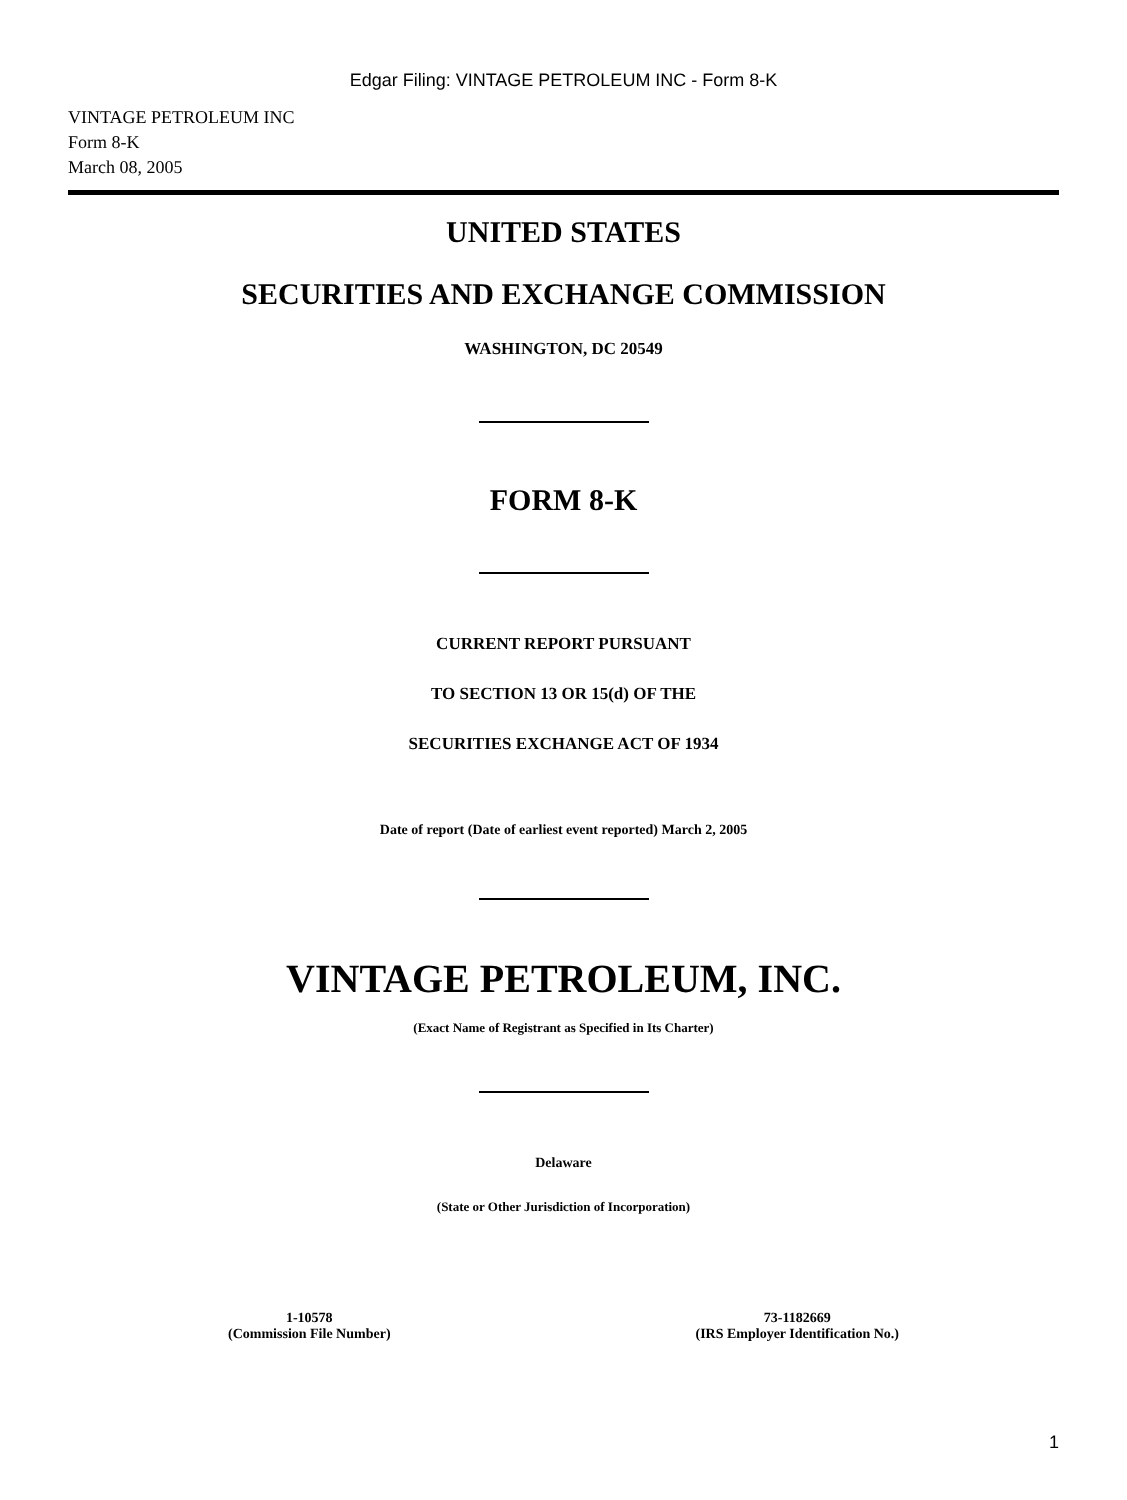Edgar Filing: VINTAGE PETROLEUM INC - Form 8-K
VINTAGE PETROLEUM INC
Form 8-K
March 08, 2005
UNITED STATES
SECURITIES AND EXCHANGE COMMISSION
WASHINGTON, DC 20549
FORM 8-K
CURRENT REPORT PURSUANT
TO SECTION 13 OR 15(d) OF THE
SECURITIES EXCHANGE ACT OF 1934
Date of report (Date of earliest event reported) March 2, 2005
VINTAGE PETROLEUM, INC.
(Exact Name of Registrant as Specified in Its Charter)
Delaware
(State or Other Jurisdiction of Incorporation)
1-10578
(Commission File Number)
73-1182669
(IRS Employer Identification No.)
1